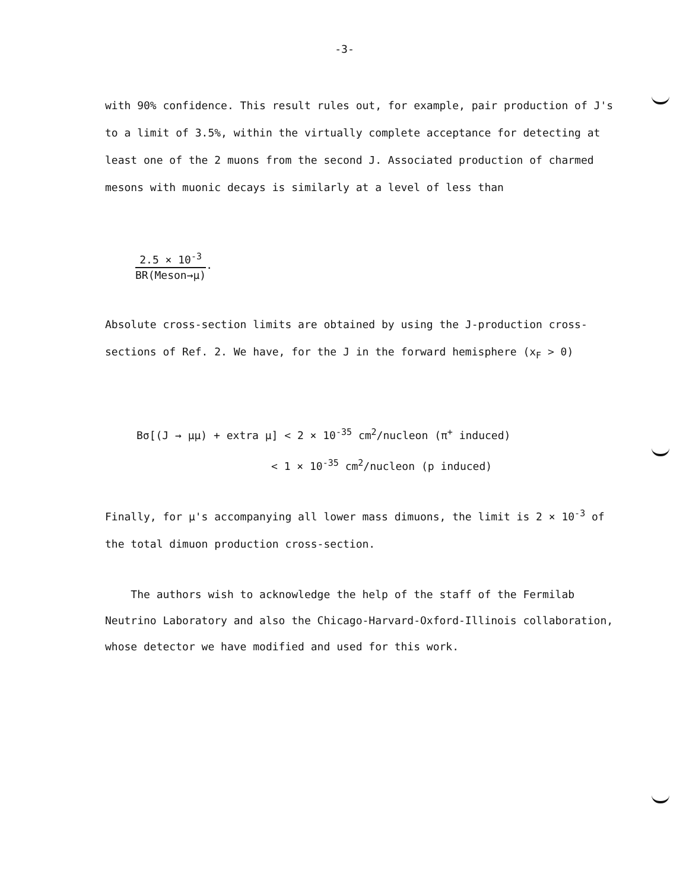-3-
with 90% confidence. This result rules out, for example, pair production of J's to a limit of 3.5%, within the virtually complete acceptance for detecting at least one of the 2 muons from the second J. Associated production of charmed mesons with muonic decays is similarly at a level of less than
2.5 × 10<sup>-3</sup>
BR(Meson→μ)
.
Absolute cross-section limits are obtained by using the J-production cross-sections of Ref. 2. We have, for the J in the forward hemisphere (x<sub>F</sub> > 0)
Bσ[(J → μμ) + extra μ] < 2 × 10<sup>-35</sup> cm<sup>2</sup>/nucleon (π<sup>+</sup> induced)
< 1 × 10<sup>-35</sup> cm<sup>2</sup>/nucleon (p induced)
Finally, for μ's accompanying all lower mass dimuons, the limit is 2 × 10<sup>-3</sup> of the total dimuon production cross-section.
The authors wish to acknowledge the help of the staff of the Fermilab Neutrino Laboratory and also the Chicago-Harvard-Oxford-Illinois collaboration, whose detector we have modified and used for this work.